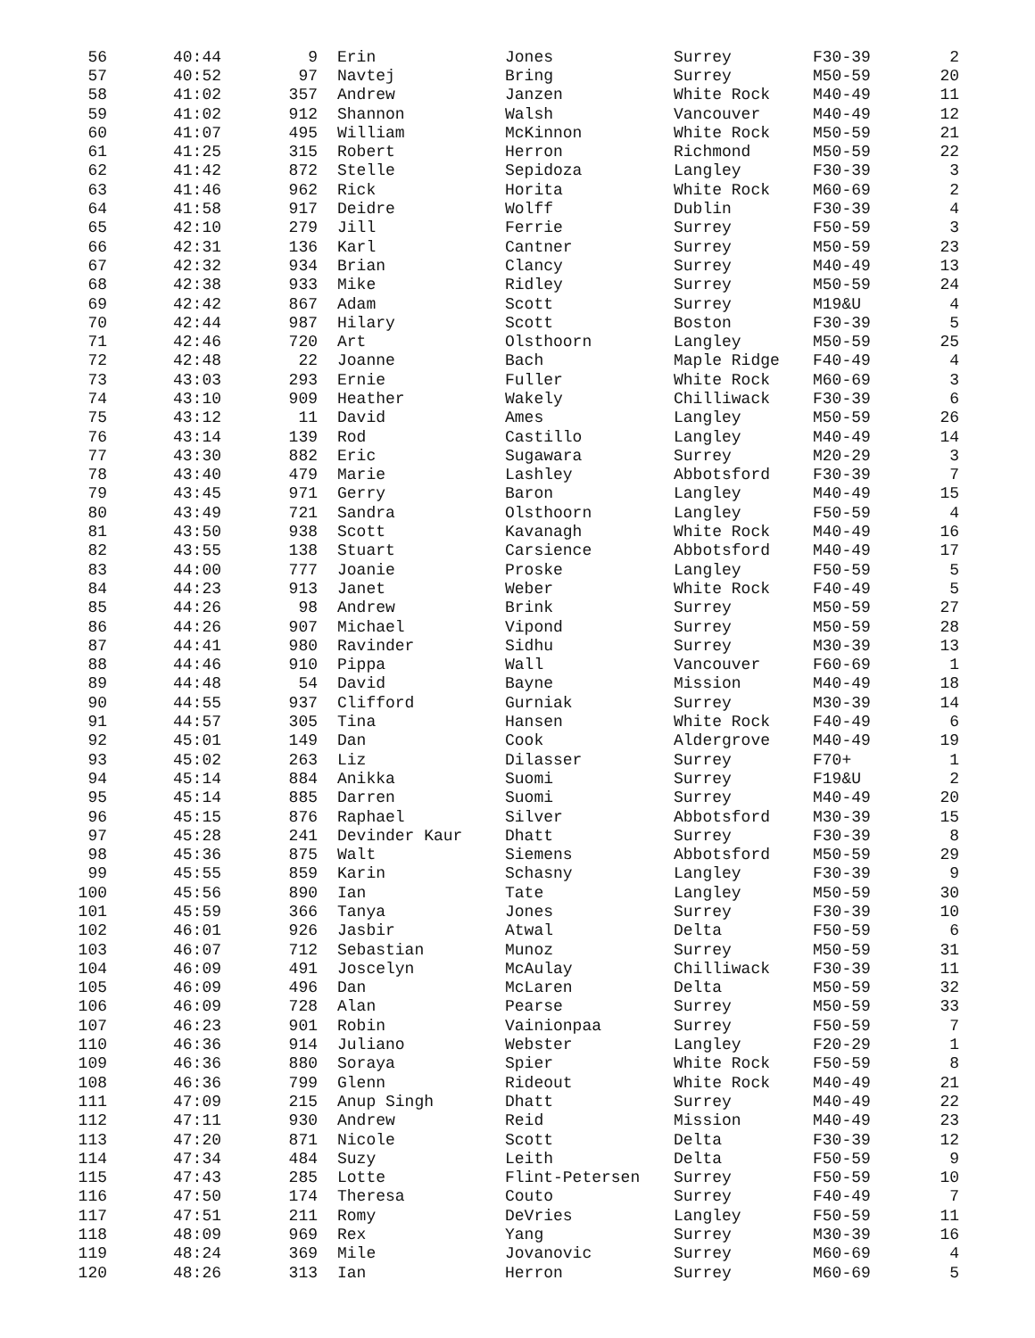| 56 | 40:44 | 9 | Erin | Jones | Surrey | F30-39 | 2 |
| 57 | 40:52 | 97 | Navtej | Bring | Surrey | M50-59 | 20 |
| 58 | 41:02 | 357 | Andrew | Janzen | White Rock | M40-49 | 11 |
| 59 | 41:02 | 912 | Shannon | Walsh | Vancouver | M40-49 | 12 |
| 60 | 41:07 | 495 | William | McKinnon | White Rock | M50-59 | 21 |
| 61 | 41:25 | 315 | Robert | Herron | Richmond | M50-59 | 22 |
| 62 | 41:42 | 872 | Stelle | Sepidoza | Langley | F30-39 | 3 |
| 63 | 41:46 | 962 | Rick | Horita | White Rock | M60-69 | 2 |
| 64 | 41:58 | 917 | Deidre | Wolff | Dublin | F30-39 | 4 |
| 65 | 42:10 | 279 | Jill | Ferrie | Surrey | F50-59 | 3 |
| 66 | 42:31 | 136 | Karl | Cantner | Surrey | M50-59 | 23 |
| 67 | 42:32 | 934 | Brian | Clancy | Surrey | M40-49 | 13 |
| 68 | 42:38 | 933 | Mike | Ridley | Surrey | M50-59 | 24 |
| 69 | 42:42 | 867 | Adam | Scott | Surrey | M19&U | 4 |
| 70 | 42:44 | 987 | Hilary | Scott | Boston | F30-39 | 5 |
| 71 | 42:46 | 720 | Art | Olsthoorn | Langley | M50-59 | 25 |
| 72 | 42:48 | 22 | Joanne | Bach | Maple Ridge | F40-49 | 4 |
| 73 | 43:03 | 293 | Ernie | Fuller | White Rock | M60-69 | 3 |
| 74 | 43:10 | 909 | Heather | Wakely | Chilliwack | F30-39 | 6 |
| 75 | 43:12 | 11 | David | Ames | Langley | M50-59 | 26 |
| 76 | 43:14 | 139 | Rod | Castillo | Langley | M40-49 | 14 |
| 77 | 43:30 | 882 | Eric | Sugawara | Surrey | M20-29 | 3 |
| 78 | 43:40 | 479 | Marie | Lashley | Abbotsford | F30-39 | 7 |
| 79 | 43:45 | 971 | Gerry | Baron | Langley | M40-49 | 15 |
| 80 | 43:49 | 721 | Sandra | Olsthoorn | Langley | F50-59 | 4 |
| 81 | 43:50 | 938 | Scott | Kavanagh | White Rock | M40-49 | 16 |
| 82 | 43:55 | 138 | Stuart | Carsience | Abbotsford | M40-49 | 17 |
| 83 | 44:00 | 777 | Joanie | Proske | Langley | F50-59 | 5 |
| 84 | 44:23 | 913 | Janet | Weber | White Rock | F40-49 | 5 |
| 85 | 44:26 | 98 | Andrew | Brink | Surrey | M50-59 | 27 |
| 86 | 44:26 | 907 | Michael | Vipond | Surrey | M50-59 | 28 |
| 87 | 44:41 | 980 | Ravinder | Sidhu | Surrey | M30-39 | 13 |
| 88 | 44:46 | 910 | Pippa | Wall | Vancouver | F60-69 | 1 |
| 89 | 44:48 | 54 | David | Bayne | Mission | M40-49 | 18 |
| 90 | 44:55 | 937 | Clifford | Gurniak | Surrey | M30-39 | 14 |
| 91 | 44:57 | 305 | Tina | Hansen | White Rock | F40-49 | 6 |
| 92 | 45:01 | 149 | Dan | Cook | Aldergrove | M40-49 | 19 |
| 93 | 45:02 | 263 | Liz | Dilasser | Surrey | F70+ | 1 |
| 94 | 45:14 | 884 | Anikka | Suomi | Surrey | F19&U | 2 |
| 95 | 45:14 | 885 | Darren | Suomi | Surrey | M40-49 | 20 |
| 96 | 45:15 | 876 | Raphael | Silver | Abbotsford | M30-39 | 15 |
| 97 | 45:28 | 241 | Devinder Kaur | Dhatt | Surrey | F30-39 | 8 |
| 98 | 45:36 | 875 | Walt | Siemens | Abbotsford | M50-59 | 29 |
| 99 | 45:55 | 859 | Karin | Schasny | Langley | F30-39 | 9 |
| 100 | 45:56 | 890 | Ian | Tate | Langley | M50-59 | 30 |
| 101 | 45:59 | 366 | Tanya | Jones | Surrey | F30-39 | 10 |
| 102 | 46:01 | 926 | Jasbir | Atwal | Delta | F50-59 | 6 |
| 103 | 46:07 | 712 | Sebastian | Munoz | Surrey | M50-59 | 31 |
| 104 | 46:09 | 491 | Joscelyn | McAulay | Chilliwack | F30-39 | 11 |
| 105 | 46:09 | 496 | Dan | McLaren | Delta | M50-59 | 32 |
| 106 | 46:09 | 728 | Alan | Pearse | Surrey | M50-59 | 33 |
| 107 | 46:23 | 901 | Robin | Vainionpaa | Surrey | F50-59 | 7 |
| 110 | 46:36 | 914 | Juliano | Webster | Langley | F20-29 | 1 |
| 109 | 46:36 | 880 | Soraya | Spier | White Rock | F50-59 | 8 |
| 108 | 46:36 | 799 | Glenn | Rideout | White Rock | M40-49 | 21 |
| 111 | 47:09 | 215 | Anup Singh | Dhatt | Surrey | M40-49 | 22 |
| 112 | 47:11 | 930 | Andrew | Reid | Mission | M40-49 | 23 |
| 113 | 47:20 | 871 | Nicole | Scott | Delta | F30-39 | 12 |
| 114 | 47:34 | 484 | Suzy | Leith | Delta | F50-59 | 9 |
| 115 | 47:43 | 285 | Lotte | Flint-Petersen | Surrey | F50-59 | 10 |
| 116 | 47:50 | 174 | Theresa | Couto | Surrey | F40-49 | 7 |
| 117 | 47:51 | 211 | Romy | DeVries | Langley | F50-59 | 11 |
| 118 | 48:09 | 969 | Rex | Yang | Surrey | M30-39 | 16 |
| 119 | 48:24 | 369 | Mile | Jovanovic | Surrey | M60-69 | 4 |
| 120 | 48:26 | 313 | Ian | Herron | Surrey | M60-69 | 5 |